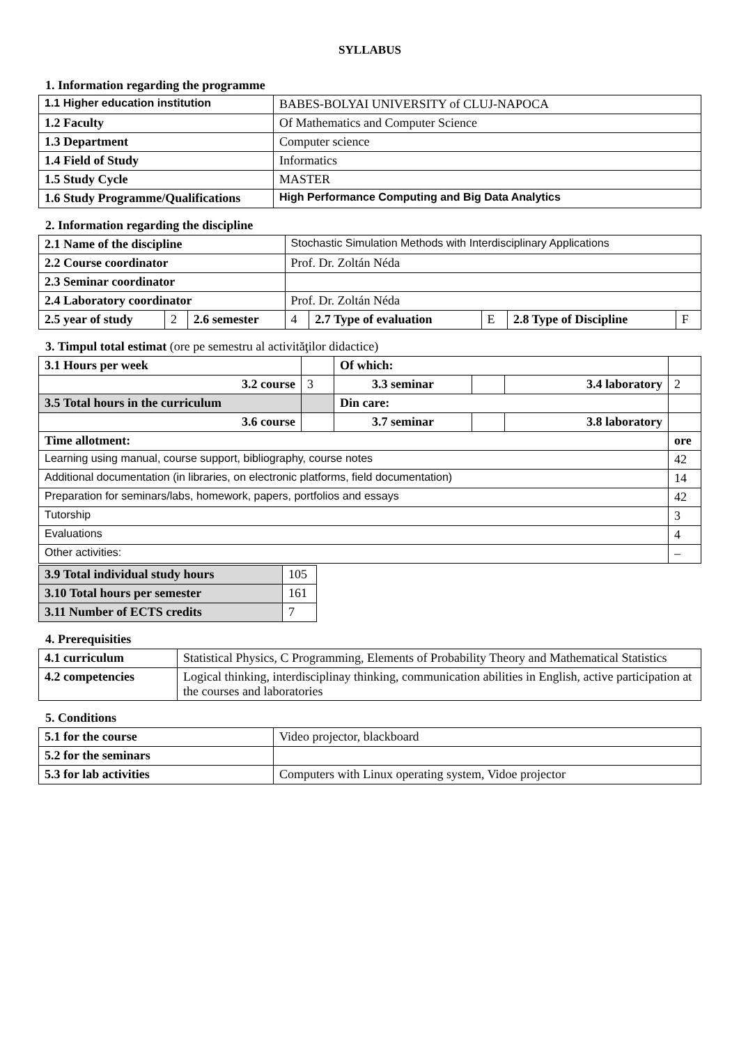SYLLABUS
1. Information regarding the programme
| 1.1 Higher education institution | BABES-BOLYAI UNIVERSITY of CLUJ-NAPOCA |
| 1.2 Faculty | Of Mathematics and Computer Science |
| 1.3 Department | Computer science |
| 1.4 Field of Study | Informatics |
| 1.5 Study Cycle | MASTER |
| 1.6 Study Programme/Qualifications | High Performance Computing and Big Data Analytics |
2. Information regarding the discipline
| 2.1 Name of the discipline | | | Stochastic Simulation Methods with Interdisciplinary Applications | | | | |
| 2.2 Course coordinator | | | Prof. Dr. Zoltán Néda | | | | |
| 2.3 Seminar coordinator | | | | | | | |
| 2.4 Laboratory coordinator | | | Prof. Dr. Zoltán Néda | | | | |
| 2.5 year of study | 2 | 2.6 semester | 4 | 2.7 Type of evaluation | E | 2.8 Type of Discipline | F |
3. Timpul total estimat (ore pe semestru al activităţilor didactice)
| 3.1 Hours per week | | Of which: | | | |
| 3.2 course | 3 | 3.3 seminar | | 3.4 laboratory | 2 |
| 3.5 Total hours in the curriculum | | Din care: | | | |
| 3.6 course | | 3.7 seminar | | 3.8 laboratory | |
| Time allotment: | | | | | ore |
| Learning using manual, course support, bibliography, course notes | | | | | 42 |
| Additional documentation (in libraries, on electronic platforms, field documentation) | | | | | 14 |
| Preparation for seminars/labs, homework, papers, portfolios and essays | | | | | 42 |
| Tutorship | | | | | 3 |
| Evaluations | | | | | 4 |
| Other activities: | | | | | – |
| 3.9 Total individual study hours | 105 |
| 3.10 Total hours per semester | 161 |
| 3.11 Number of ECTS credits | 7 |
4. Prerequisities
| 4.1 curriculum | Statistical Physics, C Programming, Elements of Probability Theory and Mathematical Statistics |
| 4.2 competencies | Logical thinking, interdisciplinay thinking, communication abilities in English, active participation at the courses and laboratories |
5. Conditions
| 5.1 for the course | Video projector, blackboard |
| 5.2 for the seminars | |
| 5.3 for lab activities | Computers with Linux operating system, Vidoe projector |